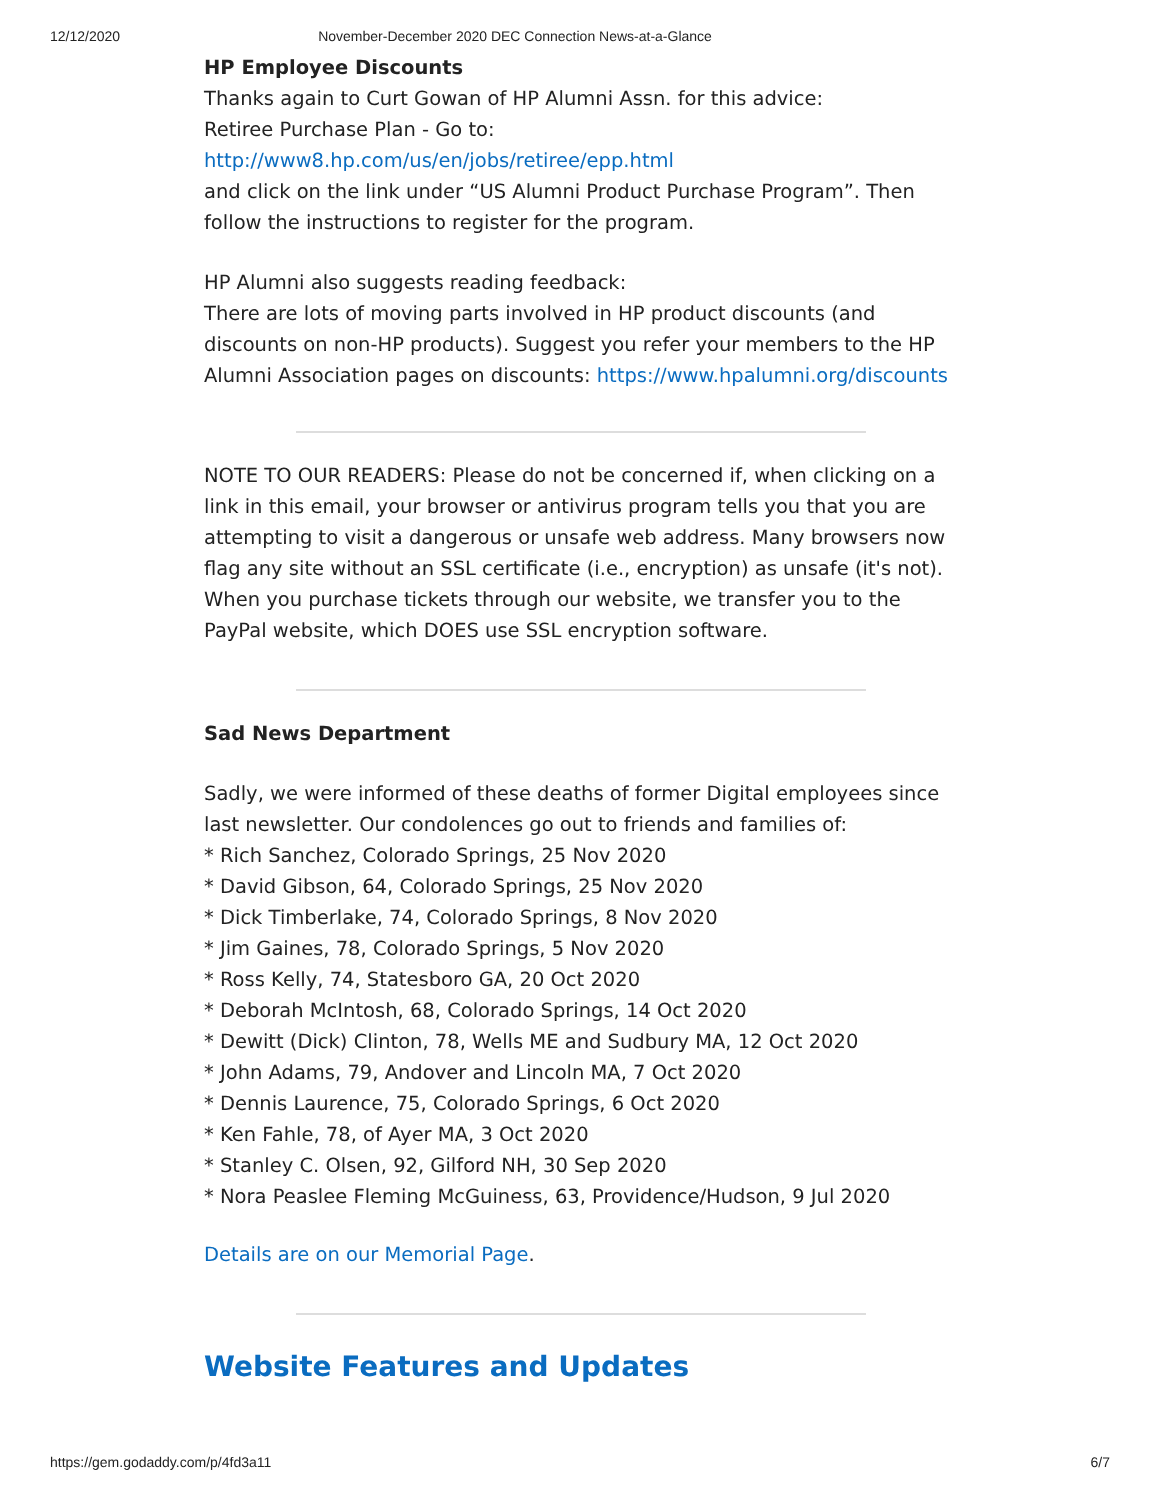12/12/2020 November-December 2020 DEC Connection News-at-a-Glance
HP Employee Discounts
Thanks again to Curt Gowan of HP Alumni Assn. for this advice:
Retiree Purchase Plan - Go to:
http://www8.hp.com/us/en/jobs/retiree/epp.html
and click on the link under “US Alumni Product Purchase Program”. Then follow the instructions to register for the program.
HP Alumni also suggests reading feedback:
There are lots of moving parts involved in HP product discounts (and discounts on non-HP products). Suggest you refer your members to the HP Alumni Association pages on discounts: https://www.hpalumni.org/discounts
NOTE TO OUR READERS: Please do not be concerned if, when clicking on a link in this email, your browser or antivirus program tells you that you are attempting to visit a dangerous or unsafe web address. Many browsers now flag any site without an SSL certificate (i.e., encryption) as unsafe (it's not). When you purchase tickets through our website, we transfer you to the PayPal website, which DOES use SSL encryption software.
Sad News Department
Sadly, we were informed of these deaths of former Digital employees since last newsletter. Our condolences go out to friends and families of:
* Rich Sanchez, Colorado Springs, 25 Nov 2020
* David Gibson, 64, Colorado Springs, 25 Nov 2020
* Dick Timberlake, 74, Colorado Springs, 8 Nov 2020
* Jim Gaines, 78, Colorado Springs, 5 Nov 2020
* Ross Kelly, 74, Statesboro GA, 20 Oct 2020
* Deborah McIntosh, 68, Colorado Springs, 14 Oct 2020
* Dewitt (Dick) Clinton, 78, Wells ME and Sudbury MA, 12 Oct 2020
* John Adams, 79, Andover and Lincoln MA, 7 Oct 2020
* Dennis Laurence, 75, Colorado Springs, 6 Oct 2020
* Ken Fahle, 78, of Ayer MA, 3 Oct 2020
* Stanley C. Olsen, 92, Gilford NH, 30 Sep 2020
* Nora Peaslee Fleming McGuiness, 63, Providence/Hudson, 9 Jul 2020
Details are on our Memorial Page.
Website Features and Updates
https://gem.godaddy.com/p/4fd3a11 6/7